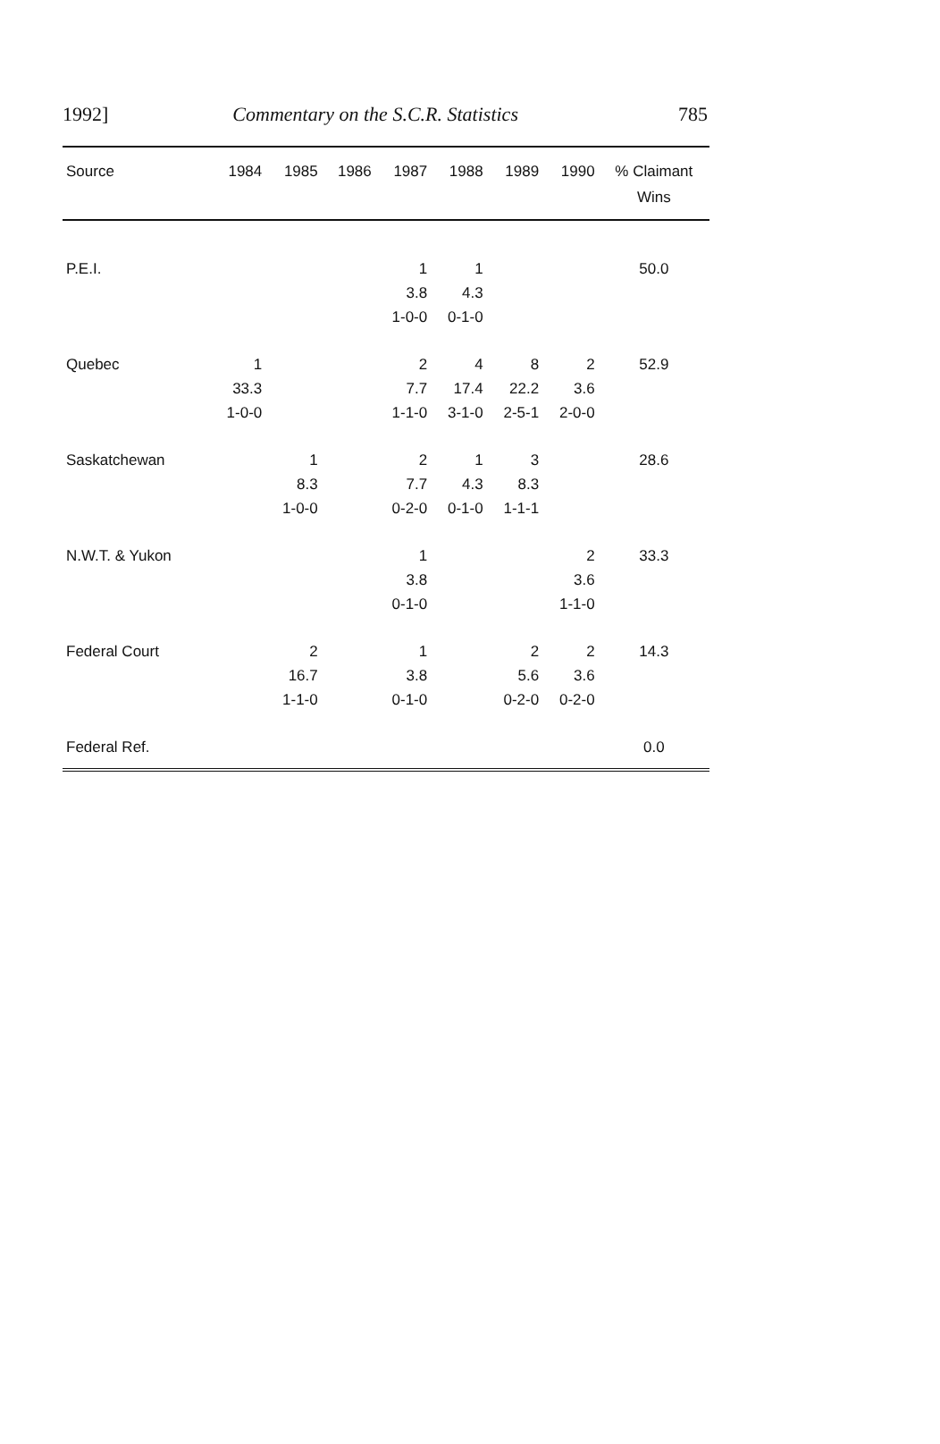1992] Commentary on the S.C.R. Statistics 785
| Source | 1984 | 1985 | 1986 | 1987 | 1988 | 1989 | 1990 | % Claimant Wins |
| --- | --- | --- | --- | --- | --- | --- | --- | --- |
| P.E.I. | | | | 1 3.8 1-0-0 | 1 4.3 0-1-0 | | | 50.0 |
| Quebec | 1 33.3 1-0-0 | | | 2 7.7 1-1-0 | 4 17.4 3-1-0 | 8 22.2 2-5-1 | 2 3.6 2-0-0 | 52.9 |
| Saskatchewan | | 1 8.3 1-0-0 | | 2 7.7 0-2-0 | 1 4.3 0-1-0 | 3 8.3 1-1-1 | | 28.6 |
| N.W.T. & Yukon | | | | 1 3.8 0-1-0 | | | 2 3.6 1-1-0 | 33.3 |
| Federal Court | | 2 16.7 1-1-0 | | 1 3.8 0-1-0 | | 2 5.6 0-2-0 | 2 3.6 0-2-0 | 14.3 |
| Federal Ref. | | | | | | | | 0.0 |